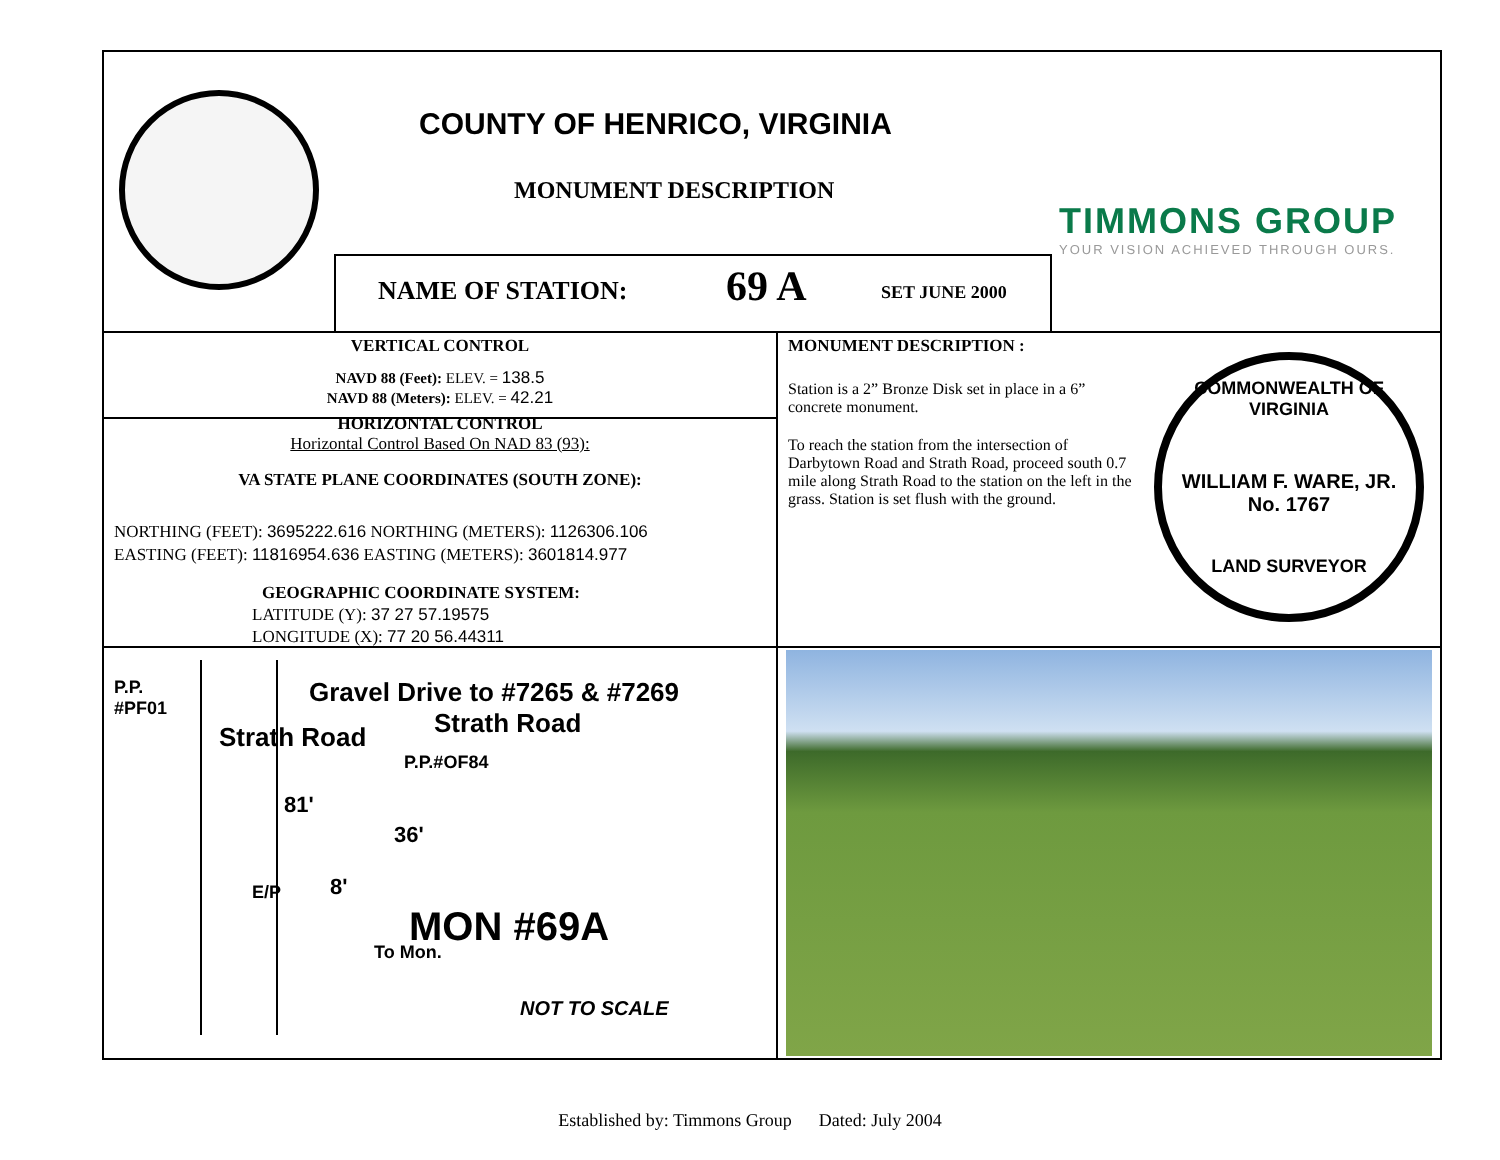COUNTY OF HENRICO, VIRGINIA
MONUMENT DESCRIPTION
TIMMONS GROUP
YOUR VISION ACHIEVED THROUGH OURS.
NAME OF STATION: 69 A SET JUNE 2000
VERTICAL CONTROL
NAVD 88 (Feet): ELEV. = 138.5
NAVD 88 (Meters): ELEV. = 42.21
HORIZONTAL CONTROL
Horizontal Control Based On NAD 83 (93):
VA STATE PLANE COORDINATES (SOUTH ZONE):
NORTHING (FEET): 3695222.616 NORTHING (METERS): 1126306.106
EASTING (FEET): 11816954.636 EASTING (METERS): 3601814.977
GEOGRAPHIC COORDINATE SYSTEM:
LATITUDE (Y): 37 27 57.19575
LONGITUDE (X): 77 20 56.44311
MONUMENT DESCRIPTION :
Station is a 2” Bronze Disk set in place in a 6” concrete monument.
To reach the station from the intersection of Darbytown Road and Strath Road, proceed south 0.7 mile along Strath Road to the station on the left in the grass. Station is set flush with the ground.
COMMONWEALTH OF VIRGINIA
WILLIAM F. WARE, JR.
No. 1767
LAND SURVEYOR
P.P.
#PF01
Gravel Drive to #7265 & #7269
Strath Road
P.P.#OF84
Strath Road
81'
36'
8'
E/P
MON #69A
To Mon.
NOT TO SCALE
Established by: Timmons Group Dated: July 2004